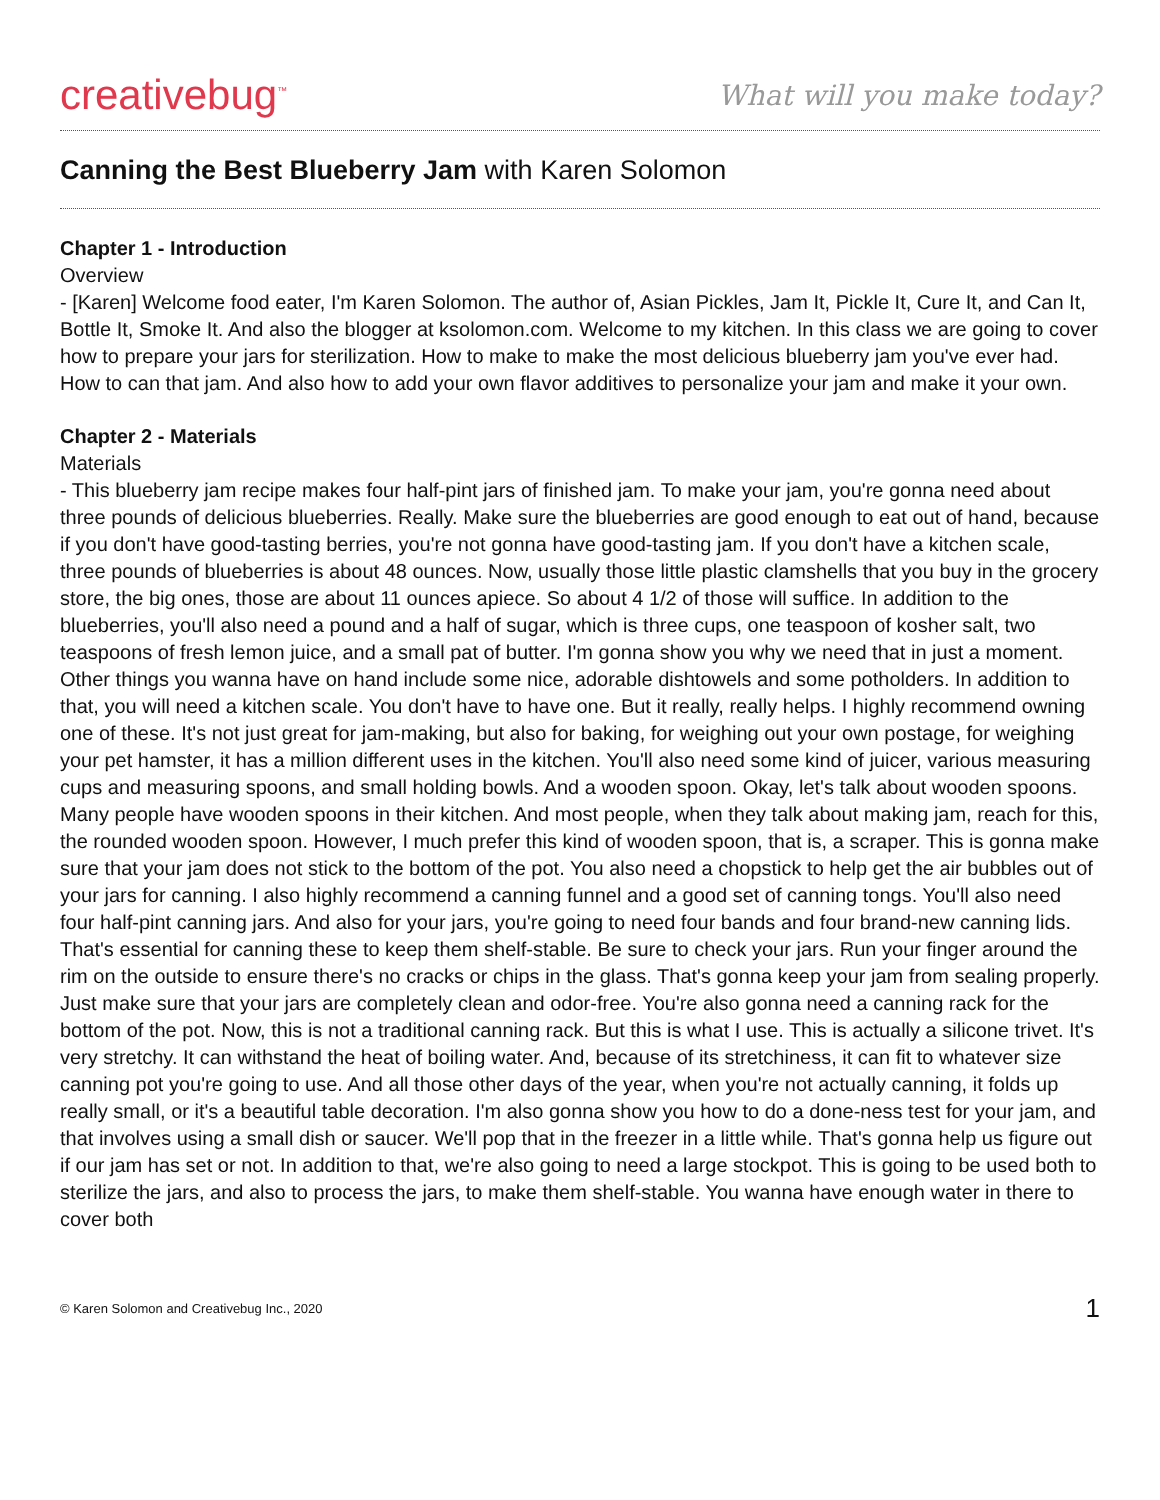creativebug<sup>™</sup>
What will you make today?
Canning the Best Blueberry Jam with Karen Solomon
Chapter 1 - Introduction
Overview
- [Karen] Welcome food eater, I'm Karen Solomon. The author of, Asian Pickles, Jam It, Pickle It, Cure It, and Can It, Bottle It, Smoke It. And also the blogger at ksolomon.com. Welcome to my kitchen. In this class we are going to cover how to prepare your jars for sterilization. How to make to make the most delicious blueberry jam you've ever had. How to can that jam. And also how to add your own flavor additives to personalize your jam and make it your own.
Chapter 2 - Materials
Materials
- This blueberry jam recipe makes four half-pint jars of finished jam. To make your jam, you're gonna need about three pounds of delicious blueberries. Really. Make sure the blueberries are good enough to eat out of hand, because if you don't have good-tasting berries, you're not gonna have good-tasting jam. If you don't have a kitchen scale, three pounds of blueberries is about 48 ounces. Now, usually those little plastic clamshells that you buy in the grocery store, the big ones, those are about 11 ounces apiece. So about 4 1/2 of those will suffice. In addition to the blueberries, you'll also need a pound and a half of sugar, which is three cups, one teaspoon of kosher salt, two teaspoons of fresh lemon juice, and a small pat of butter. I'm gonna show you why we need that in just a moment. Other things you wanna have on hand include some nice, adorable dishtowels and some potholders. In addition to that, you will need a kitchen scale. You don't have to have one. But it really, really helps. I highly recommend owning one of these. It's not just great for jam-making, but also for baking, for weighing out your own postage, for weighing your pet hamster, it has a million different uses in the kitchen. You'll also need some kind of juicer, various measuring cups and measuring spoons, and small holding bowls. And a wooden spoon. Okay, let's talk about wooden spoons. Many people have wooden spoons in their kitchen. And most people, when they talk about making jam, reach for this, the rounded wooden spoon. However, I much prefer this kind of wooden spoon, that is, a scraper. This is gonna make sure that your jam does not stick to the bottom of the pot. You also need a chopstick to help get the air bubbles out of your jars for canning. I also highly recommend a canning funnel and a good set of canning tongs. You'll also need four half-pint canning jars. And also for your jars, you're going to need four bands and four brand-new canning lids. That's essential for canning these to keep them shelf-stable. Be sure to check your jars. Run your finger around the rim on the outside to ensure there's no cracks or chips in the glass. That's gonna keep your jam from sealing properly. Just make sure that your jars are completely clean and odor-free. You're also gonna need a canning rack for the bottom of the pot. Now, this is not a traditional canning rack. But this is what I use. This is actually a silicone trivet. It's very stretchy. It can withstand the heat of boiling water. And, because of its stretchiness, it can fit to whatever size canning pot you're going to use. And all those other days of the year, when you're not actually canning, it folds up really small, or it's a beautiful table decoration. I'm also gonna show you how to do a done-ness test for your jam, and that involves using a small dish or saucer. We'll pop that in the freezer in a little while. That's gonna help us figure out if our jam has set or not. In addition to that, we're also going to need a large stockpot. This is going to be used both to sterilize the jars, and also to process the jars, to make them shelf-stable. You wanna have enough water in there to cover both
© Karen Solomon and Creativebug Inc., 2020 1